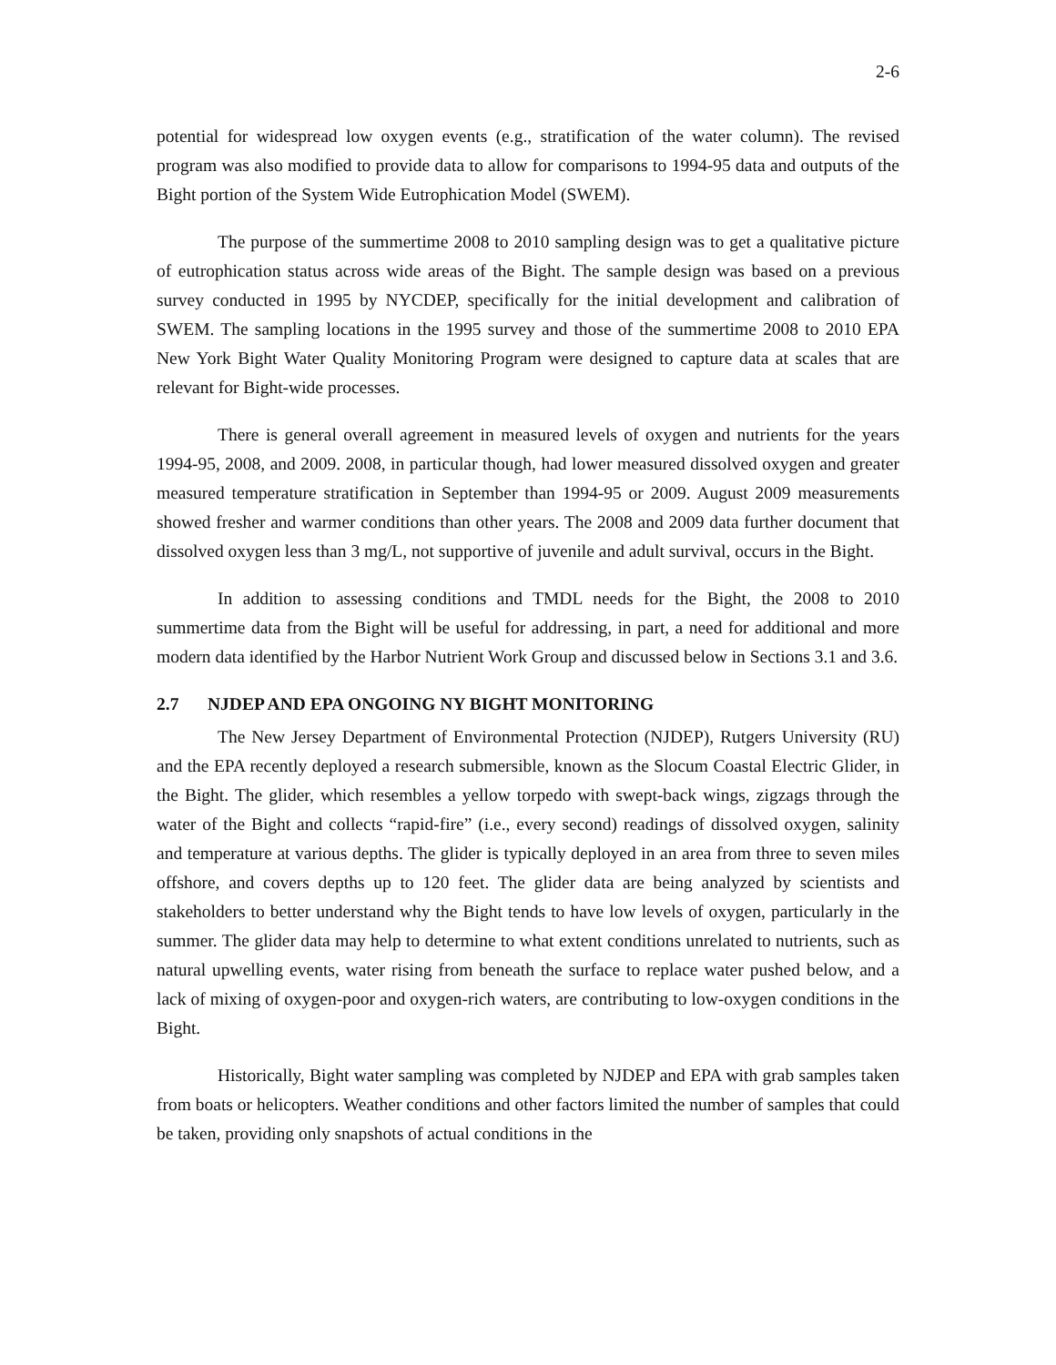2-6
potential for widespread low oxygen events (e.g., stratification of the water column). The revised program was also modified to provide data to allow for comparisons to 1994-95 data and outputs of the Bight portion of the System Wide Eutrophication Model (SWEM).
The purpose of the summertime 2008 to 2010 sampling design was to get a qualitative picture of eutrophication status across wide areas of the Bight. The sample design was based on a previous survey conducted in 1995 by NYCDEP, specifically for the initial development and calibration of SWEM. The sampling locations in the 1995 survey and those of the summertime 2008 to 2010 EPA New York Bight Water Quality Monitoring Program were designed to capture data at scales that are relevant for Bight-wide processes.
There is general overall agreement in measured levels of oxygen and nutrients for the years 1994-95, 2008, and 2009. 2008, in particular though, had lower measured dissolved oxygen and greater measured temperature stratification in September than 1994-95 or 2009. August 2009 measurements showed fresher and warmer conditions than other years. The 2008 and 2009 data further document that dissolved oxygen less than 3 mg/L, not supportive of juvenile and adult survival, occurs in the Bight.
In addition to assessing conditions and TMDL needs for the Bight, the 2008 to 2010 summertime data from the Bight will be useful for addressing, in part, a need for additional and more modern data identified by the Harbor Nutrient Work Group and discussed below in Sections 3.1 and 3.6.
2.7 NJDEP AND EPA ONGOING NY BIGHT MONITORING
The New Jersey Department of Environmental Protection (NJDEP), Rutgers University (RU) and the EPA recently deployed a research submersible, known as the Slocum Coastal Electric Glider, in the Bight. The glider, which resembles a yellow torpedo with swept-back wings, zigzags through the water of the Bight and collects “rapid-fire” (i.e., every second) readings of dissolved oxygen, salinity and temperature at various depths. The glider is typically deployed in an area from three to seven miles offshore, and covers depths up to 120 feet. The glider data are being analyzed by scientists and stakeholders to better understand why the Bight tends to have low levels of oxygen, particularly in the summer. The glider data may help to determine to what extent conditions unrelated to nutrients, such as natural upwelling events, water rising from beneath the surface to replace water pushed below, and a lack of mixing of oxygen-poor and oxygen-rich waters, are contributing to low-oxygen conditions in the Bight.
Historically, Bight water sampling was completed by NJDEP and EPA with grab samples taken from boats or helicopters. Weather conditions and other factors limited the number of samples that could be taken, providing only snapshots of actual conditions in the